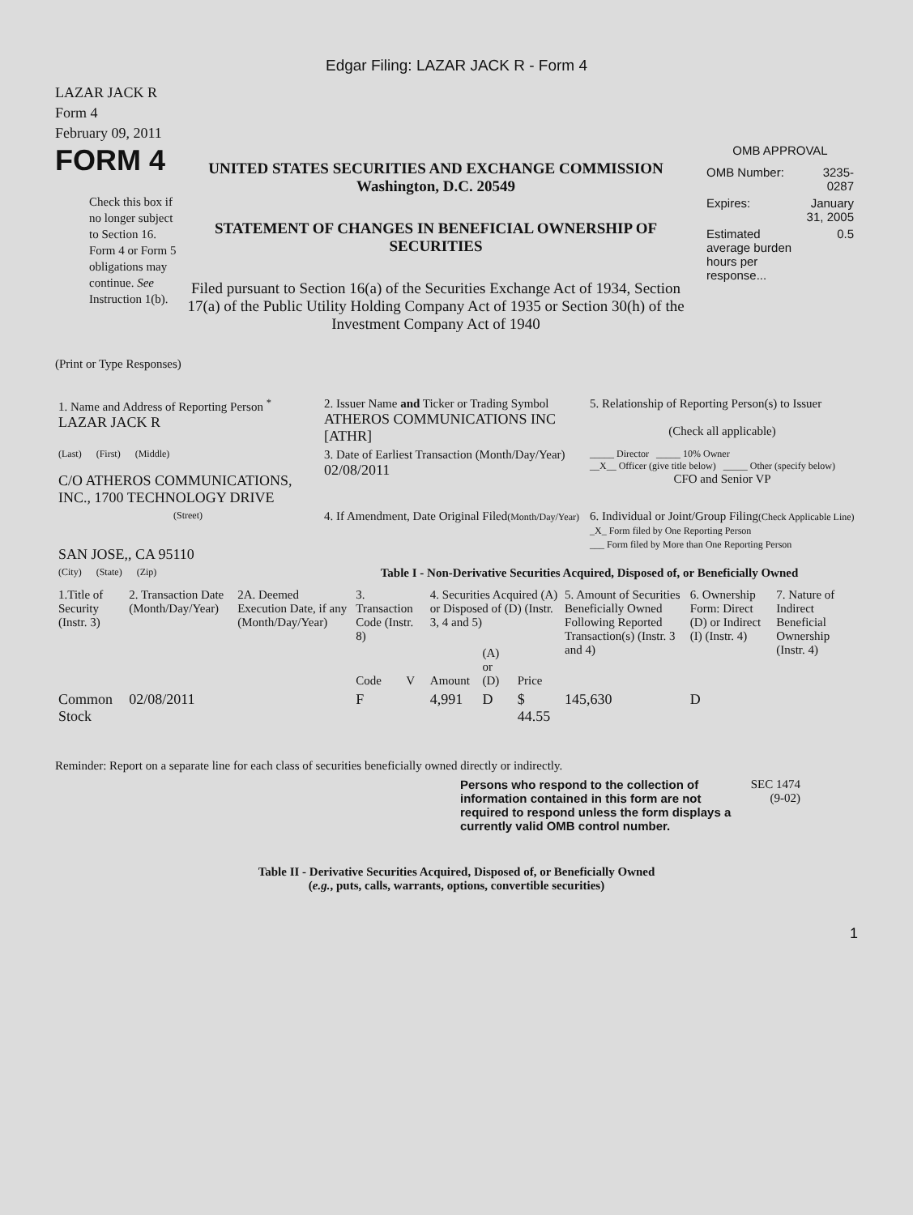Edgar Filing: LAZAR JACK R - Form 4
LAZAR JACK R
Form 4
February 09, 2011
FORM 4
Check this box if no longer subject to Section 16. Form 4 or Form 5 obligations may continue. See Instruction 1(b).
UNITED STATES SECURITIES AND EXCHANGE COMMISSION
Washington, D.C. 20549
STATEMENT OF CHANGES IN BENEFICIAL OWNERSHIP OF SECURITIES
Filed pursuant to Section 16(a) of the Securities Exchange Act of 1934, Section 17(a) of the Public Utility Holding Company Act of 1935 or Section 30(h) of the Investment Company Act of 1940
OMB APPROVAL
| OMB Number: | 3235-0287 |
| Expires: | January 31, 2005 |
| Estimated average burden hours per response... | 0.5 |
(Print or Type Responses)
| 1. Name and Address of Reporting Person <sup>*</sup> LAZAR JACK R | 2. Issuer Name and Ticker or Trading Symbol ATHEROS COMMUNICATIONS INC [ATHR] | 5. Relationship of Reporting Person(s) to Issuer (Check all applicable) |
| (Last) (First) (Middle) C/O ATHEROS COMMUNICATIONS, INC., 1700 TECHNOLOGY DRIVE | 3. Date of Earliest Transaction (Month/Day/Year) 02/08/2011 | _____ Director _____ 10% Owner __X__ Officer (give title below) _____ Other (specify below) CFO and Senior VP |
| (Street) SAN JOSE,, CA 95110 | 4. If Amendment, Date Original Filed (Month/Day/Year) | 6. Individual or Joint/Group Filing (Check Applicable Line) _X_ Form filed by One Reporting Person ___ Form filed by More than One Reporting Person |
| (City) (State) (Zip) | Table I - Non-Derivative Securities Acquired, Disposed of, or Beneficially Owned | |
| 1.Title of Security (Instr. 3) | 2. Transaction Date (Month/Day/Year) | 2A. Deemed Execution Date, if any (Month/Day/Year) | 3. Transaction Code (Instr. 8) | | 4. Securities Acquired (A) or Disposed of (D) (Instr. 3, 4 and 5) | | | 5. Amount of Securities Beneficially Owned Following Reported Transaction(s) (Instr. 3 and 4) | 6. Ownership Form: Direct (D) or Indirect (I) (Instr. 4) | 7. Nature of Indirect Beneficial Ownership (Instr. 4) |
| --- | --- | --- | --- | --- | --- | --- | --- | --- | --- | --- |
| | | | Code | V | Amount | (A) or (D) | Price | | | |
| Common Stock | 02/08/2011 | | F | | 4,991 | D | $ 44.55 | 145,630 | D | |
Reminder: Report on a separate line for each class of securities beneficially owned directly or indirectly.
Persons who respond to the collection of information contained in this form are not required to respond unless the form displays a currently valid OMB control number.
SEC 1474 (9-02)
Table II - Derivative Securities Acquired, Disposed of, or Beneficially Owned
(e.g., puts, calls, warrants, options, convertible securities)
1